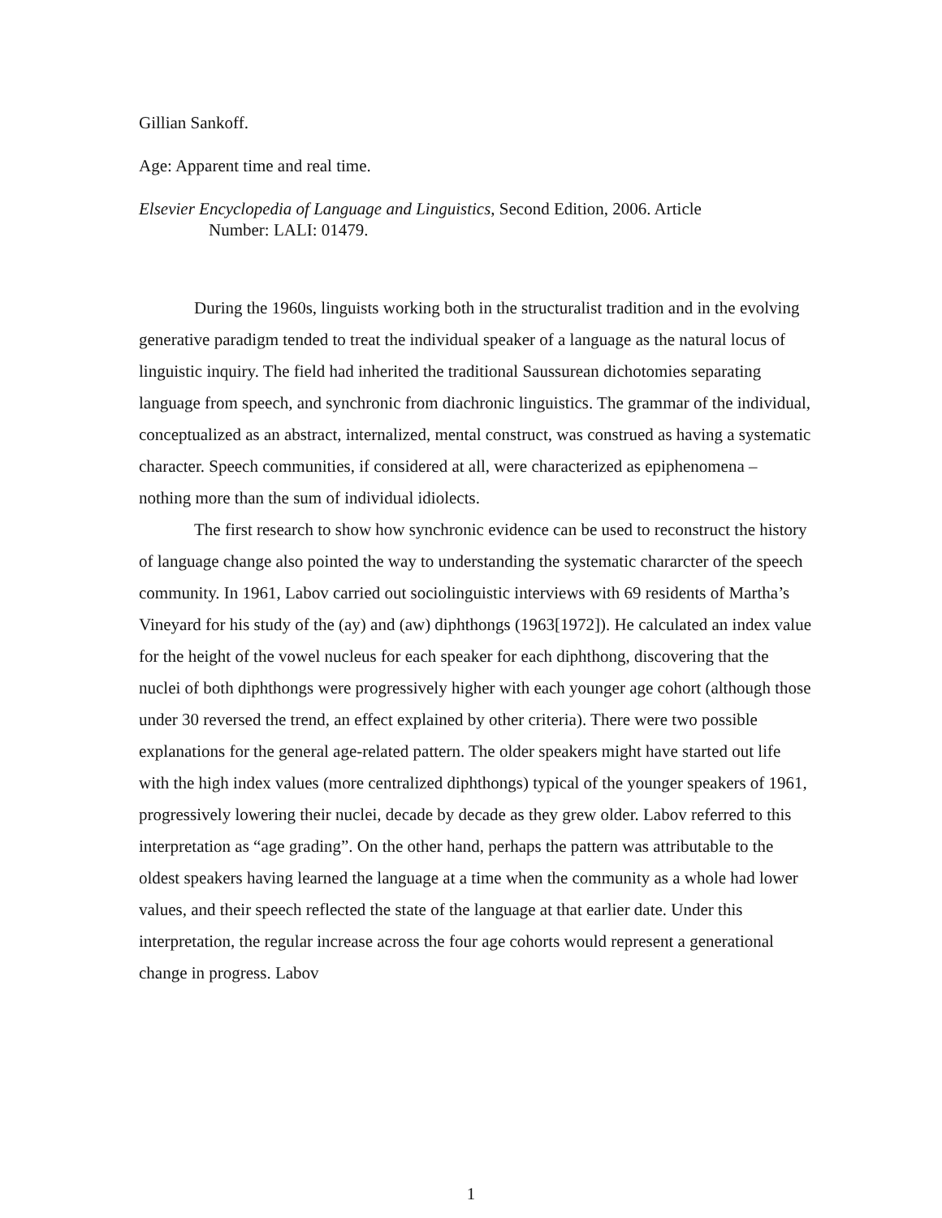Gillian Sankoff.
Age: Apparent time and real time.
Elsevier Encyclopedia of Language and Linguistics, Second Edition, 2006. Article
Number: LALI: 01479.
During the 1960s, linguists working both in the structuralist tradition and in the evolving generative paradigm tended to treat the individual speaker of a language as the natural locus of linguistic inquiry. The field had inherited the traditional Saussurean dichotomies separating language from speech, and synchronic from diachronic linguistics. The grammar of the individual, conceptualized as an abstract, internalized, mental construct, was construed as having a systematic character. Speech communities, if considered at all, were characterized as epiphenomena – nothing more than the sum of individual idiolects.
The first research to show how synchronic evidence can be used to reconstruct the history of language change also pointed the way to understanding the systematic chararcter of the speech community. In 1961, Labov carried out sociolinguistic interviews with 69 residents of Martha’s Vineyard for his study of the (ay) and (aw) diphthongs (1963[1972]). He calculated an index value for the height of the vowel nucleus for each speaker for each diphthong, discovering that the nuclei of both diphthongs were progressively higher with each younger age cohort (although those under 30 reversed the trend, an effect explained by other criteria). There were two possible explanations for the general age-related pattern. The older speakers might have started out life with the high index values (more centralized diphthongs) typical of the younger speakers of 1961, progressively lowering their nuclei, decade by decade as they grew older. Labov referred to this interpretation as “age grading”. On the other hand, perhaps the pattern was attributable to the oldest speakers having learned the language at a time when the community as a whole had lower values, and their speech reflected the state of the language at that earlier date. Under this interpretation, the regular increase across the four age cohorts would represent a generational change in progress. Labov
1